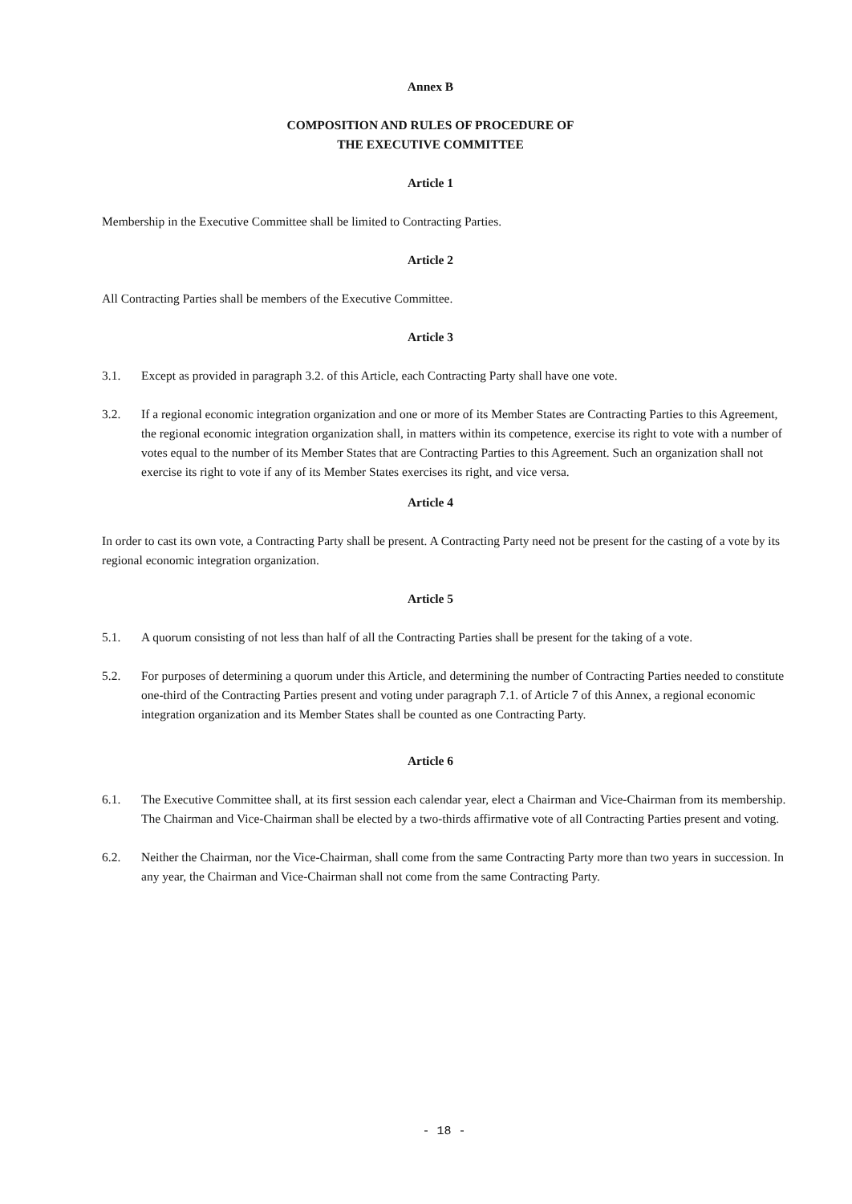Annex B
COMPOSITION AND RULES OF PROCEDURE OF
THE EXECUTIVE COMMITTEE
Article 1
Membership in the Executive Committee shall be limited to Contracting Parties.
Article 2
All Contracting Parties shall be members of the Executive Committee.
Article 3
3.1. Except as provided in paragraph 3.2. of this Article, each Contracting Party shall have one vote.
3.2. If a regional economic integration organization and one or more of its Member States are Contracting Parties to this Agreement, the regional economic integration organization shall, in matters within its competence, exercise its right to vote with a number of votes equal to the number of its Member States that are Contracting Parties to this Agreement. Such an organization shall not exercise its right to vote if any of its Member States exercises its right, and vice versa.
Article 4
In order to cast its own vote, a Contracting Party shall be present. A Contracting Party need not be present for the casting of a vote by its regional economic integration organization.
Article 5
5.1. A quorum consisting of not less than half of all the Contracting Parties shall be present for the taking of a vote.
5.2. For purposes of determining a quorum under this Article, and determining the number of Contracting Parties needed to constitute one-third of the Contracting Parties present and voting under paragraph 7.1. of Article 7 of this Annex, a regional economic integration organization and its Member States shall be counted as one Contracting Party.
Article 6
6.1. The Executive Committee shall, at its first session each calendar year, elect a Chairman and Vice-Chairman from its membership. The Chairman and Vice-Chairman shall be elected by a two-thirds affirmative vote of all Contracting Parties present and voting.
6.2. Neither the Chairman, nor the Vice-Chairman, shall come from the same Contracting Party more than two years in succession. In any year, the Chairman and Vice-Chairman shall not come from the same Contracting Party.
- 18 -